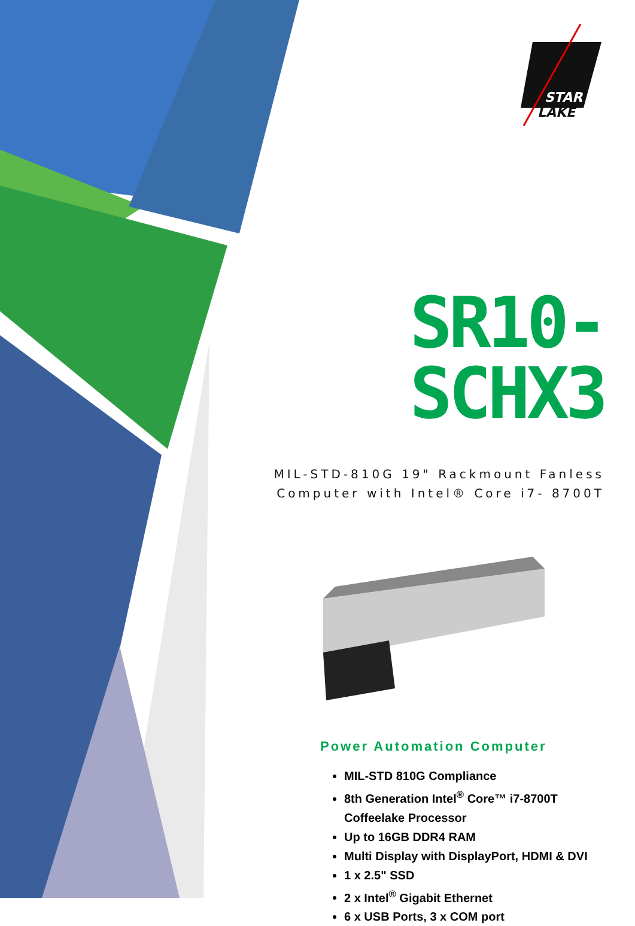STAR
LAKE
SR10-SCHX3
MIL-STD-810G 19" Rackmount Fanless
Computer with Intel® Core i7- 8700T
Power Automation Computer
MIL-STD 810G Compliance
8th Generation Intel<sup>®</sup> Core™ i7-8700T Coffeelake Processor
Up to 16GB DDR4 RAM
Multi Display with DisplayPort, HDMI & DVI
1 x 2.5" SSD
2 x Intel<sup>®</sup> Gigabit Ethernet
6 x USB Ports, 3 x COM port